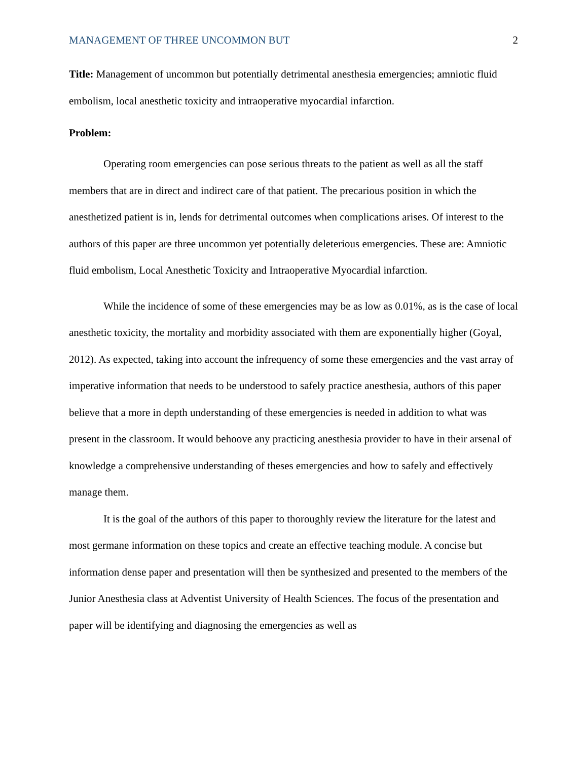MANAGEMENT OF THREE UNCOMMON BUT 2
Title: Management of uncommon but potentially detrimental anesthesia emergencies; amniotic fluid embolism, local anesthetic toxicity and intraoperative myocardial infarction.
Problem:
Operating room emergencies can pose serious threats to the patient as well as all the staff members that are in direct and indirect care of that patient. The precarious position in which the anesthetized patient is in, lends for detrimental outcomes when complications arises. Of interest to the authors of this paper are three uncommon yet potentially deleterious emergencies. These are: Amniotic fluid embolism, Local Anesthetic Toxicity and Intraoperative Myocardial infarction.
While the incidence of some of these emergencies may be as low as 0.01%, as is the case of local anesthetic toxicity, the mortality and morbidity associated with them are exponentially higher (Goyal, 2012). As expected, taking into account the infrequency of some these emergencies and the vast array of imperative information that needs to be understood to safely practice anesthesia, authors of this paper believe that a more in depth understanding of these emergencies is needed in addition to what was present in the classroom. It would behoove any practicing anesthesia provider to have in their arsenal of knowledge a comprehensive understanding of theses emergencies and how to safely and effectively manage them.
It is the goal of the authors of this paper to thoroughly review the literature for the latest and most germane information on these topics and create an effective teaching module. A concise but information dense paper and presentation will then be synthesized and presented to the members of the Junior Anesthesia class at Adventist University of Health Sciences. The focus of the presentation and paper will be identifying and diagnosing the emergencies as well as